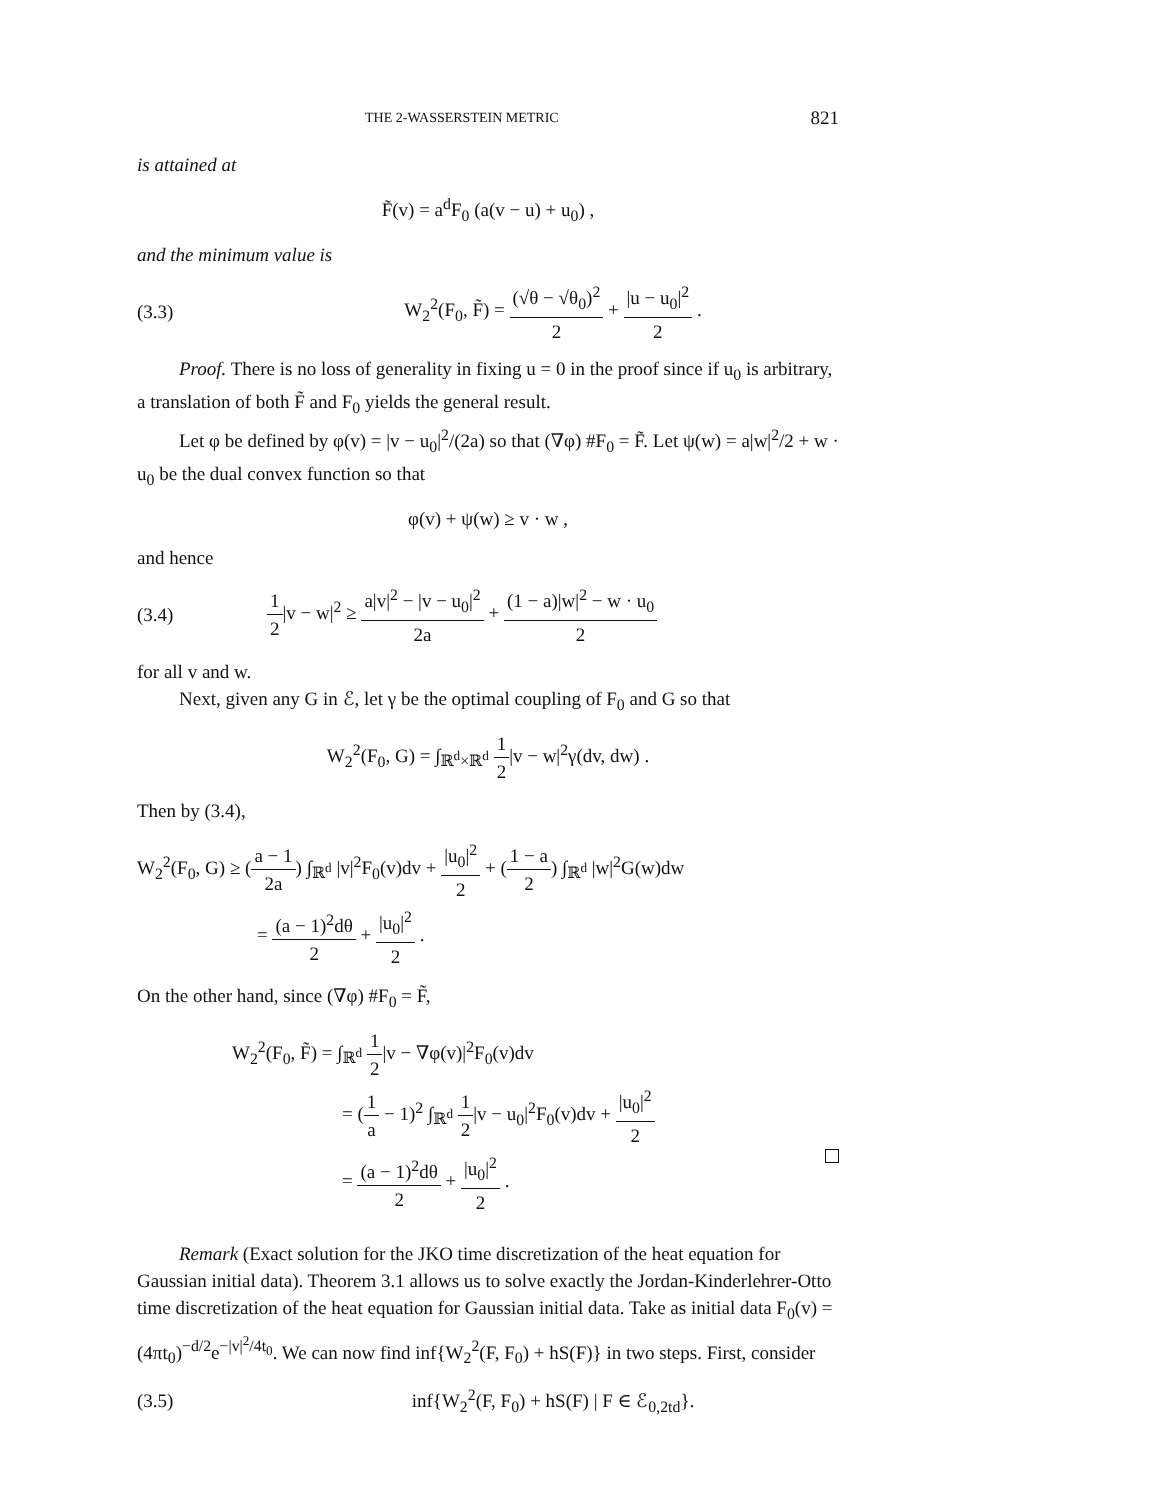THE 2-WASSERSTEIN METRIC 821
is attained at
F̃(v) = a<sup>d</sup>F<sub>0</sub> (a(v − u) + u<sub>0</sub>) ,
and the minimum value is
(3.3) W<sub>2</sub><sup>2</sup>(F<sub>0</sub>, F̃) = (√θ − √θ<sub>0</sub>)<sup>2</sup> 2 + |u − u<sub>0</sub>|<sup>2</sup> 2 .
Proof. There is no loss of generality in fixing u = 0 in the proof since if u<sub>0</sub> is arbitrary, a translation of both F̃ and F<sub>0</sub> yields the general result.
Let φ be defined by φ(v) = |v − u<sub>0</sub>|<sup>2</sup>/(2a) so that (∇φ) #F<sub>0</sub> = F̃. Let ψ(w) = a|w|<sup>2</sup>/2 + w · u<sub>0</sub> be the dual convex function so that
φ(v) + ψ(w) ≥ v · w ,
and hence
(3.4) 1 2|v − w|<sup>2</sup> ≥ a|v|<sup>2</sup> − |v − u<sub>0</sub>|<sup>2</sup> 2a + (1 − a)|w|<sup>2</sup> − w · u<sub>0</sub> 2
for all v and w.
Next, given any G in ℰ, let γ be the optimal coupling of F<sub>0</sub> and G so that
W<sub>2</sub><sup>2</sup>(F<sub>0</sub>, G) = ∫<sub>ℝ<sup>d</sup>×ℝ<sup>d</sup></sub> 1 2|v − w|<sup>2</sup>γ(dv, dw) .
Then by (3.4),
W<sub>2</sub><sup>2</sup>(F<sub>0</sub>, G) ≥ (a − 1 2a) ∫<sub>ℝ<sup>d</sup></sub> |v|<sup>2</sup>F<sub>0</sub>(v)dv + |u<sub>0</sub>|<sup>2</sup> 2 + (1 − a 2) ∫<sub>ℝ<sup>d</sup></sub> |w|<sup>2</sup>G(w)dw
= (a − 1)<sup>2</sup>dθ 2 + |u<sub>0</sub>|<sup>2</sup> 2 .
On the other hand, since (∇φ) #F<sub>0</sub> = F̃,
W<sub>2</sub><sup>2</sup>(F<sub>0</sub>, F̃) = ∫<sub>ℝ<sup>d</sup></sub> 1 2|v − ∇φ(v)|<sup>2</sup>F<sub>0</sub>(v)dv
= (1 a − 1)<sup>2</sup> ∫<sub>ℝ<sup>d</sup></sub> 1 2|v − u<sub>0</sub>|<sup>2</sup>F<sub>0</sub>(v)dv + |u<sub>0</sub>|<sup>2</sup> 2
= (a − 1)<sup>2</sup>dθ 2 + |u<sub>0</sub>|<sup>2</sup> 2 .
Remark (Exact solution for the JKO time discretization of the heat equation for Gaussian initial data). Theorem 3.1 allows us to solve exactly the Jordan-Kinderlehrer-Otto time discretization of the heat equation for Gaussian initial data. Take as initial data F<sub>0</sub>(v) = (4πt<sub>0</sub>)<sup>−d/2</sup>e<sup>−|v|<sup>2</sup>/4t<sub>0</sub></sup>. We can now find inf{W<sub>2</sub><sup>2</sup>(F, F<sub>0</sub>) + hS(F)} in two steps. First, consider
(3.5) inf{W<sub>2</sub><sup>2</sup>(F, F<sub>0</sub>) + hS(F) | F ∈ ℰ<sub>0,2td</sub>}.